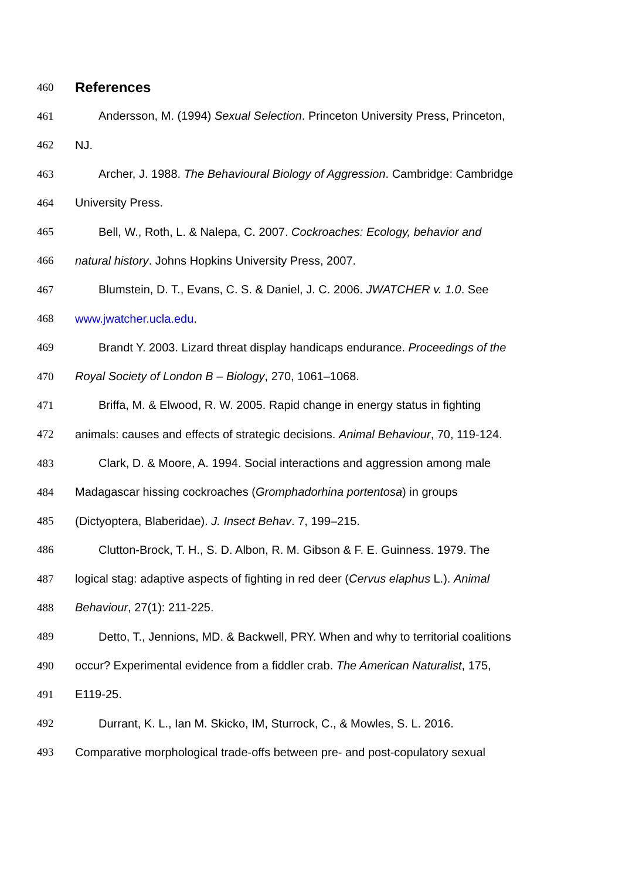460
References
461 Andersson, M. (1994) Sexual Selection. Princeton University Press, Princeton,
462 NJ.
463 Archer, J. 1988. The Behavioural Biology of Aggression. Cambridge: Cambridge
464 University Press.
465 Bell, W., Roth, L. & Nalepa, C. 2007. Cockroaches: Ecology, behavior and
466 natural history. Johns Hopkins University Press, 2007.
467 Blumstein, D. T., Evans, C. S. & Daniel, J. C. 2006. JWATCHER v. 1.0. See
468 www.jwatcher.ucla.edu.
469 Brandt Y. 2003. Lizard threat display handicaps endurance. Proceedings of the
470 Royal Society of London B – Biology, 270, 1061–1068.
471 Briffa, M. & Elwood, R. W. 2005. Rapid change in energy status in fighting
472 animals: causes and effects of strategic decisions. Animal Behaviour, 70, 119-124.
483 Clark, D. & Moore, A. 1994. Social interactions and aggression among male
484 Madagascar hissing cockroaches (Gromphadorhina portentosa) in groups
485 (Dictyoptera, Blaberidae). J. Insect Behav. 7, 199–215.
486 Clutton-Brock, T. H., S. D. Albon, R. M. Gibson & F. E. Guinness. 1979. The
487 logical stag: adaptive aspects of fighting in red deer (Cervus elaphus L.). Animal
488 Behaviour, 27(1): 211-225.
489 Detto, T., Jennions, MD. & Backwell, PRY. When and why to territorial coalitions
490 occur? Experimental evidence from a fiddler crab. The American Naturalist, 175,
491 E119-25.
492 Durrant, K. L., Ian M. Skicko, IM, Sturrock, C., & Mowles, S. L. 2016.
493 Comparative morphological trade-offs between pre- and post-copulatory sexual